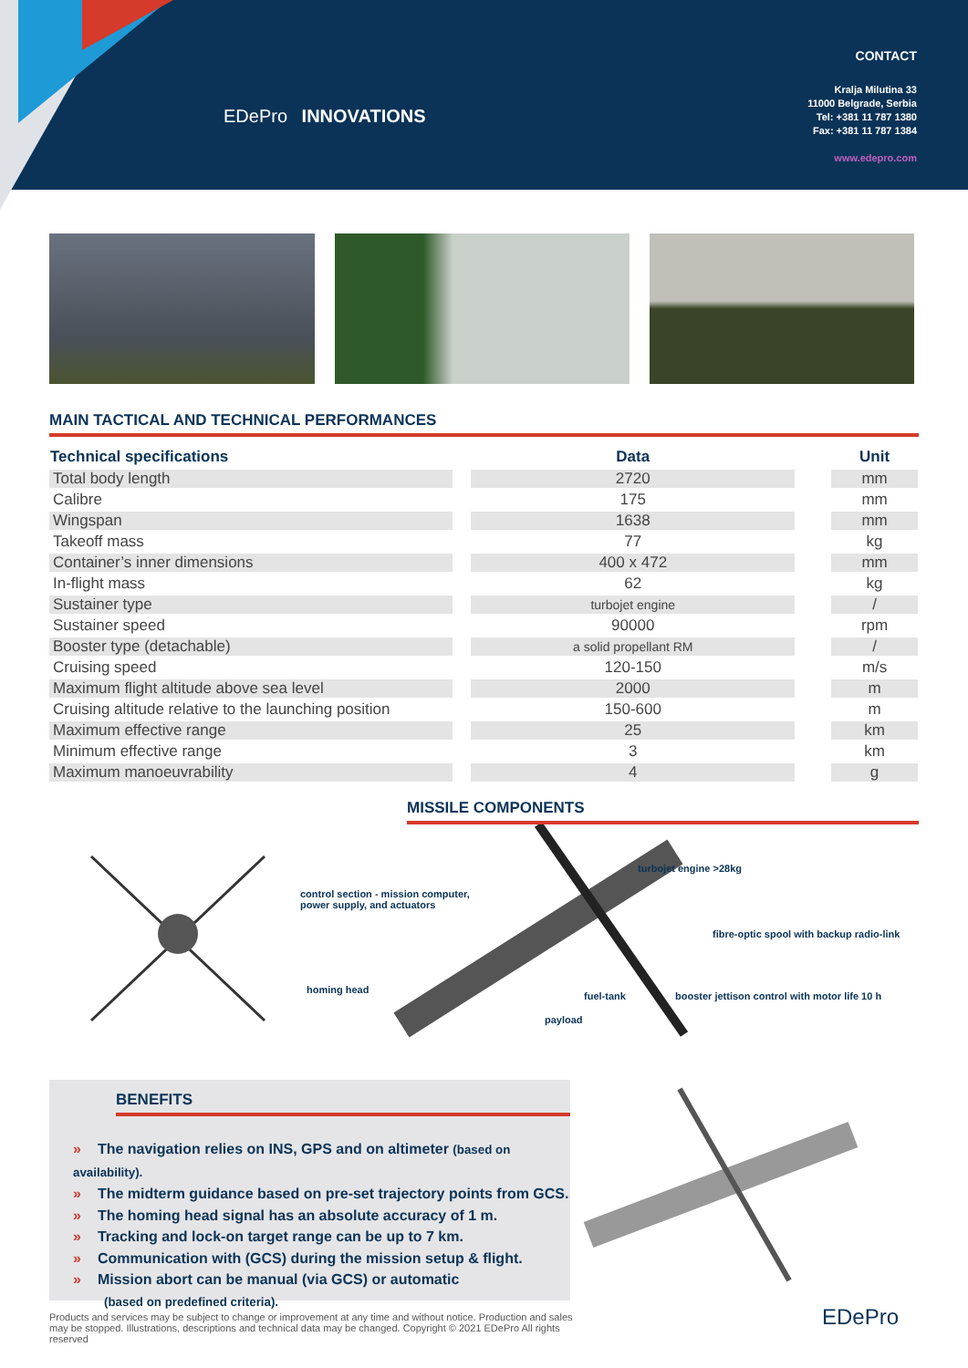EDePro INNOVATIONS
CONTACT
Kralja Milutina 33
11000 Belgrade, Serbia
Tel: +381 11 787 1380
Fax: +381 11 787 1384
www.edepro.com
MAIN TACTICAL AND TECHNICAL PERFORMANCES
| Technical specifications | | Data | | Unit |
| --- | --- | --- | --- | --- |
| Total body length | | 2720 | | mm |
| Calibre | | 175 | | mm |
| Wingspan | | 1638 | | mm |
| Takeoff mass | | 77 | | kg |
| Container’s inner dimensions | | 400 x 472 | | mm |
| In-flight mass | | 62 | | kg |
| Sustainer type | | turbojet engine | | / |
| Sustainer speed | | 90000 | | rpm |
| Booster type (detachable) | | a solid propellant RM | | / |
| Cruising speed | | 120-150 | | m/s |
| Maximum flight altitude above sea level | | 2000 | | m |
| Cruising altitude relative to the launching position | | 150-600 | | m |
| Maximum effective range | | 25 | | km |
| Minimum effective range | | 3 | | km |
| Maximum manoeuvrability | | 4 | | g |
MISSILE COMPONENTS
control section - mission computer,
power supply, and actuators
turbojet engine >28kg
fibre-optic spool with backup radio-link
homing head
fuel-tank booster jettison control with motor life 10 h
payload
BENEFITS
» The navigation relies on INS, GPS and on altimeter (based on availability).
» The midterm guidance based on pre-set trajectory points from GCS.
» The homing head signal has an absolute accuracy of 1 m.
» Tracking and lock-on target range can be up to 7 km.
» Communication with (GCS) during the mission setup & flight.
» Mission abort can be manual (via GCS) or automatic
(based on predefined criteria).
Products and services may be subject to change or improvement at any time and without notice. Production and sales may be stopped. Illustrations, descriptions and technical data may be changed. Copyright © 2021 EDePro All rights reserved
EDePro